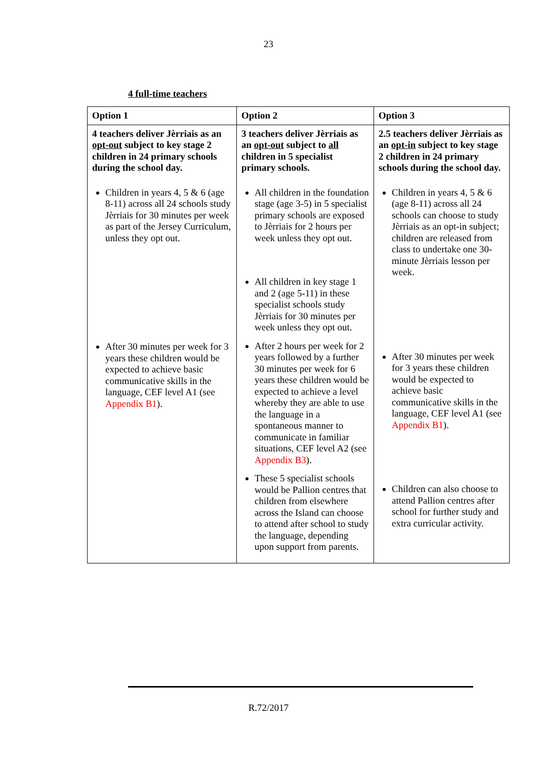23
4 full-time teachers
| Option 1 | Option 2 | Option 3 |
| --- | --- | --- |
| 4 teachers deliver Jèrriais as an opt-out subject to key stage 2 children in 24 primary schools during the school day. Children in years 4, 5 & 6 (age 8-11) across all 24 schools study Jèrriais for 30 minutes per week as part of the Jersey Curriculum, unless they opt out. After 30 minutes per week for 3 years these children would be expected to achieve basic communicative skills in the language, CEF level A1 (see Appendix B1 ). | 3 teachers deliver Jèrriais as an opt-out subject to all children in 5 specialist primary schools. All children in the foundation stage (age 3-5) in 5 specialist primary schools are exposed to Jèrriais for 2 hours per week unless they opt out. All children in key stage 1 and 2 (age 5-11) in these specialist schools study Jèrriais for 30 minutes per week unless they opt out. After 2 hours per week for 2 years followed by a further 30 minutes per week for 6 years these children would be expected to achieve a level whereby they are able to use the language in a spontaneous manner to communicate in familiar situations, CEF level A2 (see Appendix B3 ). These 5 specialist schools would be Pallion centres that children from elsewhere across the Island can choose to attend after school to study the language, depending upon support from parents. | 2.5 teachers deliver Jèrriais as an opt-in subject to key stage 2 children in 24 primary schools during the school day. Children in years 4, 5 & 6 (age 8-11) across all 24 schools can choose to study Jèrriais as an opt-in subject; children are released from class to undertake one 30-minute Jèrriais lesson per week. After 30 minutes per week for 3 years these children would be expected to achieve basic communicative skills in the language, CEF level A1 (see Appendix B1 ). Children can also choose to attend Pallion centres after school for further study and extra curricular activity. |
R.72/2017